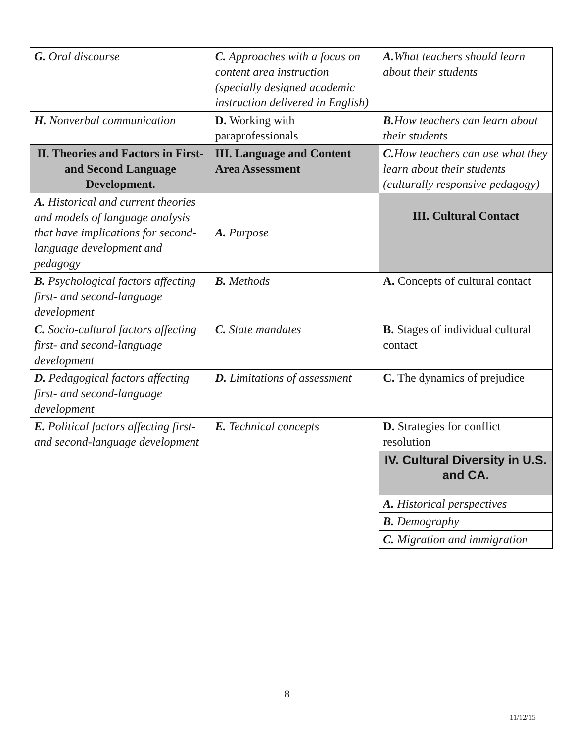| G. Oral discourse | C. Approaches with a focus on content area instruction (specially designed academic instruction delivered in English) | A. What teachers should learn about their students |
| H. Nonverbal communication | D. Working with paraprofessionals | B. How teachers can learn about their students |
| II. Theories and Factors in First- and Second Language Development. | III. Language and Content Area Assessment | C. How teachers can use what they learn about their students (culturally responsive pedagogy) |
| A. Historical and current theories and models of language analysis that have implications for second-language development and pedagogy | A. Purpose | III. Cultural Contact |
| B. Psychological factors affecting first- and second-language development | B. Methods | A. Concepts of cultural contact |
| C. Socio-cultural factors affecting first- and second-language development | C. State mandates | B. Stages of individual cultural contact |
| D. Pedagogical factors affecting first- and second-language development | D. Limitations of assessment | C. The dynamics of prejudice |
| E. Political factors affecting first- and second-language development | E. Technical concepts | D. Strategies for conflict resolution |
| | | IV. Cultural Diversity in U.S. and CA. |
| | | A. Historical perspectives |
| | | B. Demography |
| | | C. Migration and immigration |
8
11/12/15